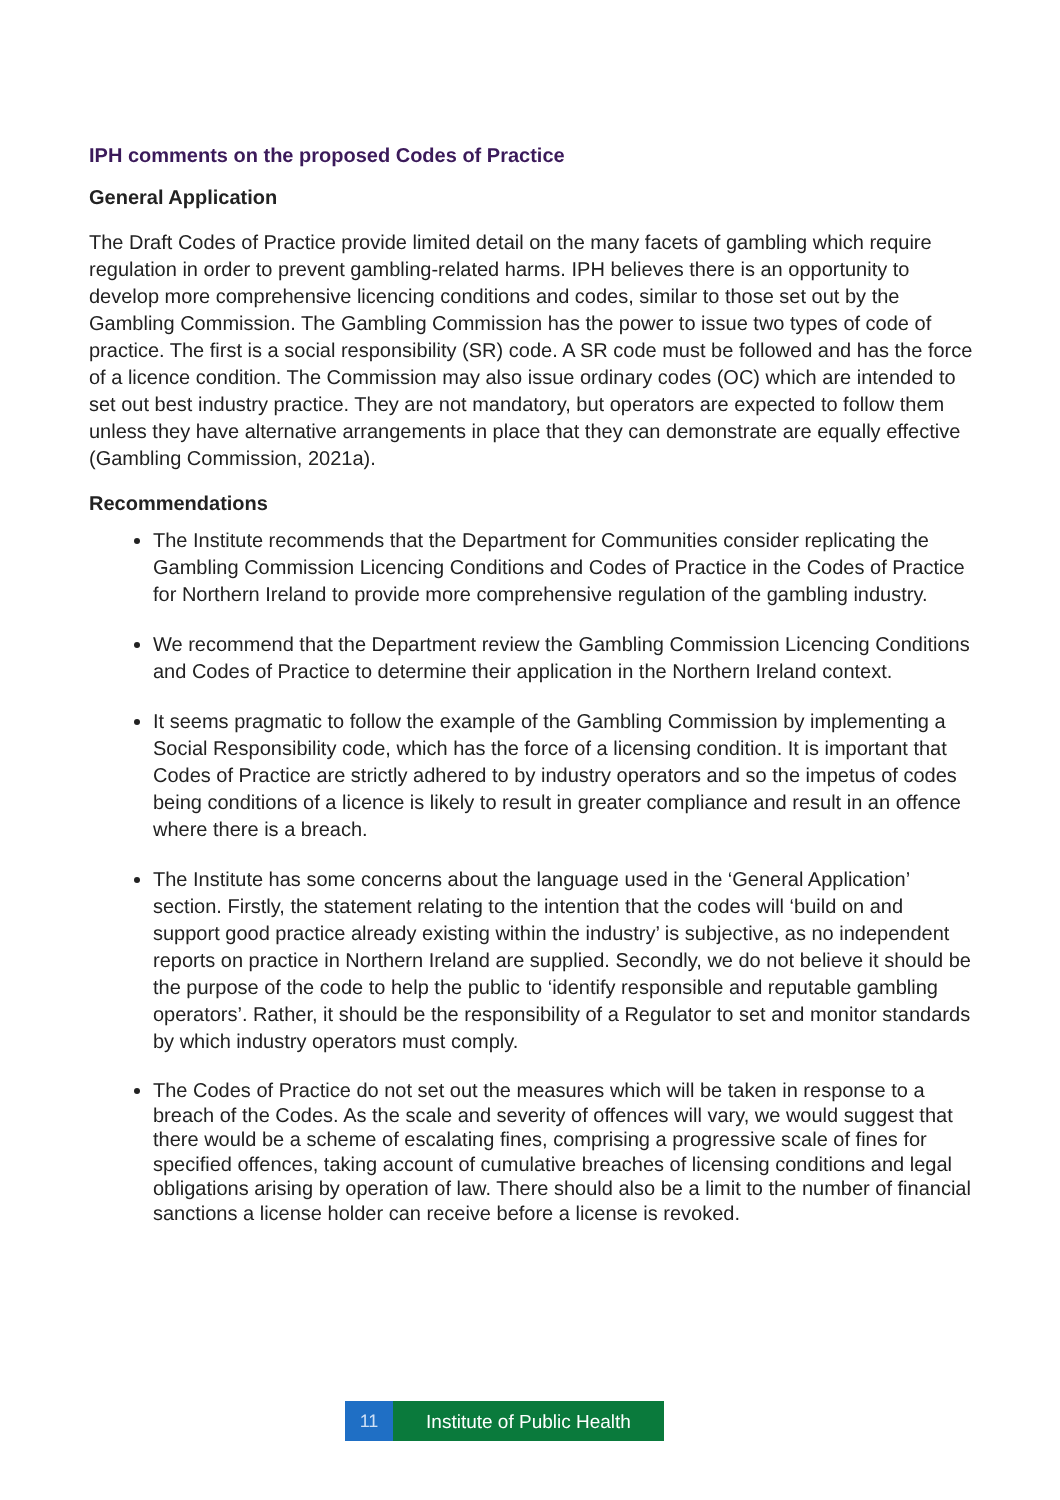IPH comments on the proposed Codes of Practice
General Application
The Draft Codes of Practice provide limited detail on the many facets of gambling which require regulation in order to prevent gambling-related harms. IPH believes there is an opportunity to develop more comprehensive licencing conditions and codes, similar to those set out by the Gambling Commission. The Gambling Commission has the power to issue two types of code of practice. The first is a social responsibility (SR) code. A SR code must be followed and has the force of a licence condition. The Commission may also issue ordinary codes (OC) which are intended to set out best industry practice. They are not mandatory, but operators are expected to follow them unless they have alternative arrangements in place that they can demonstrate are equally effective (Gambling Commission, 2021a).
Recommendations
The Institute recommends that the Department for Communities consider replicating the Gambling Commission Licencing Conditions and Codes of Practice in the Codes of Practice for Northern Ireland to provide more comprehensive regulation of the gambling industry.
We recommend that the Department review the Gambling Commission Licencing Conditions and Codes of Practice to determine their application in the Northern Ireland context.
It seems pragmatic to follow the example of the Gambling Commission by implementing a Social Responsibility code, which has the force of a licensing condition. It is important that Codes of Practice are strictly adhered to by industry operators and so the impetus of codes being conditions of a licence is likely to result in greater compliance and result in an offence where there is a breach.
The Institute has some concerns about the language used in the ‘General Application’ section. Firstly, the statement relating to the intention that the codes will ‘build on and support good practice already existing within the industry’ is subjective, as no independent reports on practice in Northern Ireland are supplied. Secondly, we do not believe it should be the purpose of the code to help the public to ‘identify responsible and reputable gambling operators’. Rather, it should be the responsibility of a Regulator to set and monitor standards by which industry operators must comply.
The Codes of Practice do not set out the measures which will be taken in response to a breach of the Codes. As the scale and severity of offences will vary, we would suggest that there would be a scheme of escalating fines, comprising a progressive scale of fines for specified offences, taking account of cumulative breaches of licensing conditions and legal obligations arising by operation of law. There should also be a limit to the number of financial sanctions a license holder can receive before a license is revoked.
11 Institute of Public Health